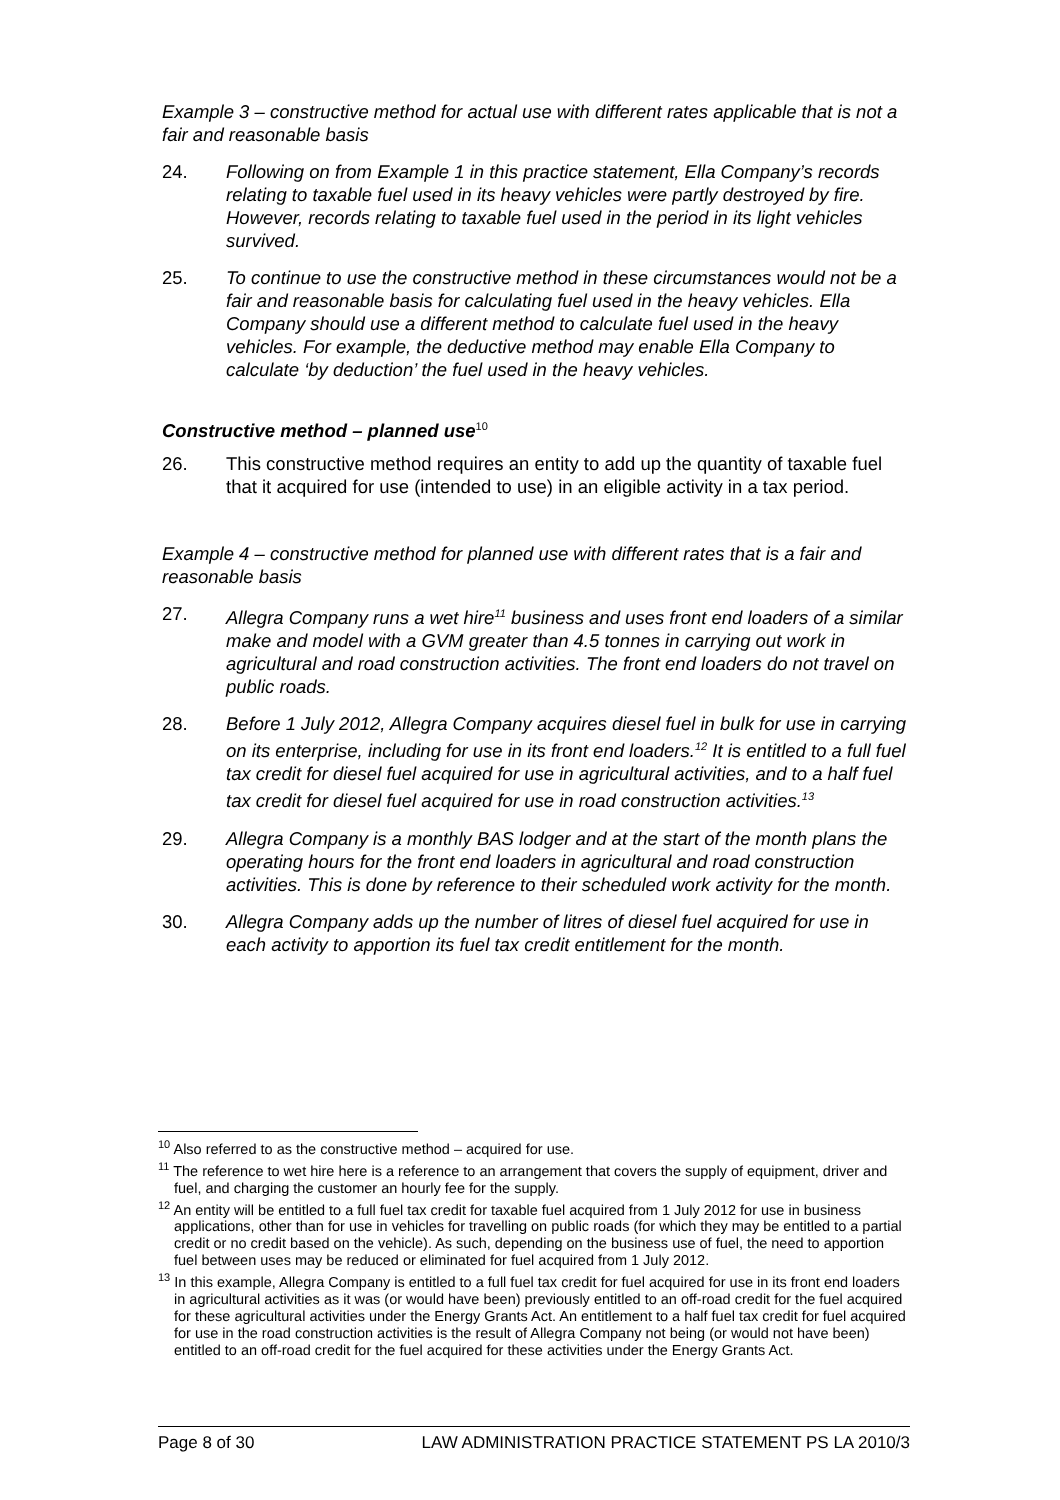Example 3 – constructive method for actual use with different rates applicable that is not a fair and reasonable basis
24. Following on from Example 1 in this practice statement, Ella Company’s records relating to taxable fuel used in its heavy vehicles were partly destroyed by fire. However, records relating to taxable fuel used in the period in its light vehicles survived.
25. To continue to use the constructive method in these circumstances would not be a fair and reasonable basis for calculating fuel used in the heavy vehicles. Ella Company should use a different method to calculate fuel used in the heavy vehicles. For example, the deductive method may enable Ella Company to calculate ‘by deduction’ the fuel used in the heavy vehicles.
Constructive method – planned use<sup>10</sup>
26. This constructive method requires an entity to add up the quantity of taxable fuel that it acquired for use (intended to use) in an eligible activity in a tax period.
Example 4 – constructive method for planned use with different rates that is a fair and reasonable basis
27. Allegra Company runs a wet hire<sup>11</sup> business and uses front end loaders of a similar make and model with a GVM greater than 4.5 tonnes in carrying out work in agricultural and road construction activities. The front end loaders do not travel on public roads.
28. Before 1 July 2012, Allegra Company acquires diesel fuel in bulk for use in carrying on its enterprise, including for use in its front end loaders.<sup>12</sup> It is entitled to a full fuel tax credit for diesel fuel acquired for use in agricultural activities, and to a half fuel tax credit for diesel fuel acquired for use in road construction activities.<sup>13</sup>
29. Allegra Company is a monthly BAS lodger and at the start of the month plans the operating hours for the front end loaders in agricultural and road construction activities. This is done by reference to their scheduled work activity for the month.
30. Allegra Company adds up the number of litres of diesel fuel acquired for use in each activity to apportion its fuel tax credit entitlement for the month.
<sup>10</sup> Also referred to as the constructive method – acquired for use.
<sup>11</sup> The reference to wet hire here is a reference to an arrangement that covers the supply of equipment, driver and fuel, and charging the customer an hourly fee for the supply.
<sup>12</sup> An entity will be entitled to a full fuel tax credit for taxable fuel acquired from 1 July 2012 for use in business applications, other than for use in vehicles for travelling on public roads (for which they may be entitled to a partial credit or no credit based on the vehicle). As such, depending on the business use of fuel, the need to apportion fuel between uses may be reduced or eliminated for fuel acquired from 1 July 2012.
<sup>13</sup> In this example, Allegra Company is entitled to a full fuel tax credit for fuel acquired for use in its front end loaders in agricultural activities as it was (or would have been) previously entitled to an off-road credit for the fuel acquired for these agricultural activities under the Energy Grants Act. An entitlement to a half fuel tax credit for fuel acquired for use in the road construction activities is the result of Allegra Company not being (or would not have been) entitled to an off-road credit for the fuel acquired for these activities under the Energy Grants Act.
Page 8 of 30 LAW ADMINISTRATION PRACTICE STATEMENT PS LA 2010/3